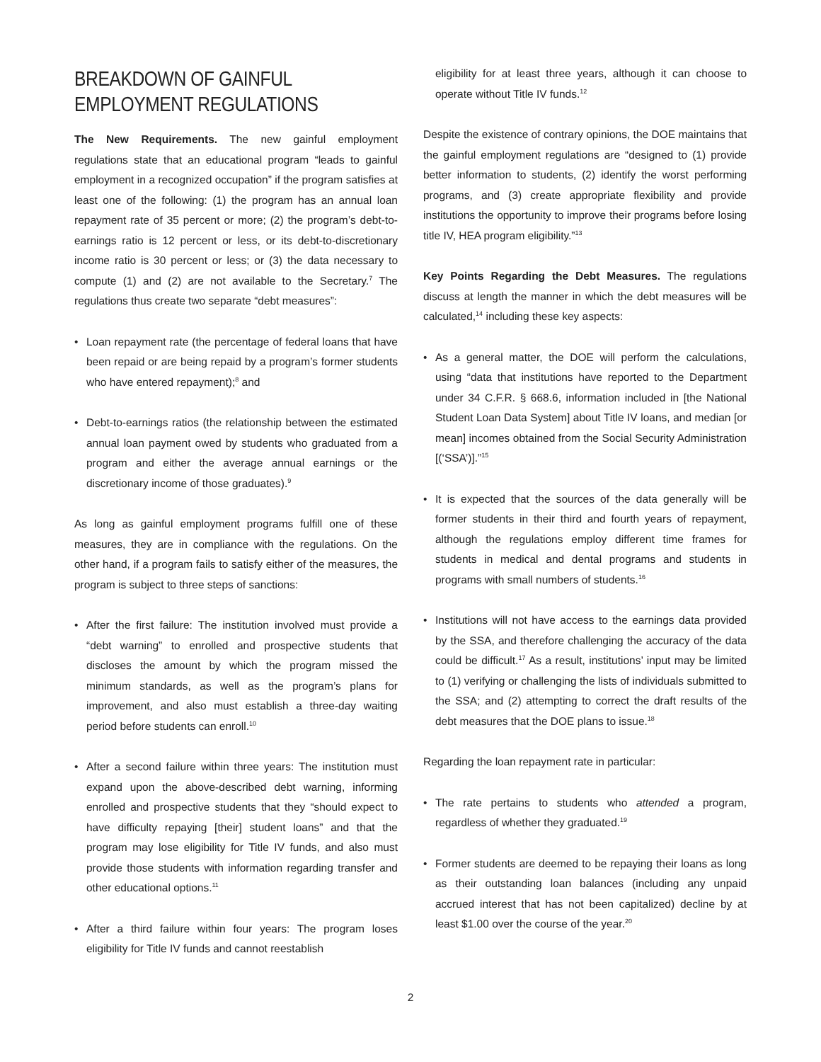BREAKDOWN OF GAINFUL EMPLOYMENT REGULATIONS
The New Requirements. The new gainful employment regulations state that an educational program “leads to gainful employment in a recognized occupation” if the program satisfies at least one of the following: (1) the program has an annual loan repayment rate of 35 percent or more; (2) the program’s debt-to-earnings ratio is 12 percent or less, or its debt-to-discretionary income ratio is 30 percent or less; or (3) the data necessary to compute (1) and (2) are not available to the Secretary.<sup>7</sup> The regulations thus create two separate “debt measures”:
• Loan repayment rate (the percentage of federal loans that have been repaid or are being repaid by a program’s former students who have entered repayment);<sup>8</sup> and
• Debt-to-earnings ratios (the relationship between the estimated annual loan payment owed by students who graduated from a program and either the average annual earnings or the discretionary income of those graduates).<sup>9</sup>
As long as gainful employment programs fulfill one of these measures, they are in compliance with the regulations. On the other hand, if a program fails to satisfy either of the measures, the program is subject to three steps of sanctions:
• After the first failure: The institution involved must provide a “debt warning” to enrolled and prospective students that discloses the amount by which the program missed the minimum standards, as well as the program’s plans for improvement, and also must establish a three-day waiting period before students can enroll.<sup>10</sup>
• After a second failure within three years: The institution must expand upon the above-described debt warning, informing enrolled and prospective students that they “should expect to have difficulty repaying [their] student loans” and that the program may lose eligibility for Title IV funds, and also must provide those students with information regarding transfer and other educational options.<sup>11</sup>
• After a third failure within four years: The program loses eligibility for Title IV funds and cannot reestablish
eligibility for at least three years, although it can choose to operate without Title IV funds.<sup>12</sup>
Despite the existence of contrary opinions, the DOE maintains that the gainful employment regulations are “designed to (1) provide better information to students, (2) identify the worst performing programs, and (3) create appropriate flexibility and provide institutions the opportunity to improve their programs before losing title IV, HEA program eligibility.”<sup>13</sup>
Key Points Regarding the Debt Measures. The regulations discuss at length the manner in which the debt measures will be calculated,<sup>14</sup> including these key aspects:
• As a general matter, the DOE will perform the calculations, using “data that institutions have reported to the Department under 34 C.F.R. § 668.6, information included in [the National Student Loan Data System] about Title IV loans, and median [or mean] incomes obtained from the Social Security Administration [(‘SSA’)].”<sup>15</sup>
• It is expected that the sources of the data generally will be former students in their third and fourth years of repayment, although the regulations employ different time frames for students in medical and dental programs and students in programs with small numbers of students.<sup>16</sup>
• Institutions will not have access to the earnings data provided by the SSA, and therefore challenging the accuracy of the data could be difficult.<sup>17</sup> As a result, institutions’ input may be limited to (1) verifying or challenging the lists of individuals submitted to the SSA; and (2) attempting to correct the draft results of the debt measures that the DOE plans to issue.<sup>18</sup>
Regarding the loan repayment rate in particular:
• The rate pertains to students who attended a program, regardless of whether they graduated.<sup>19</sup>
• Former students are deemed to be repaying their loans as long as their outstanding loan balances (including any unpaid accrued interest that has not been capitalized) decline by at least $1.00 over the course of the year.<sup>20</sup>
2